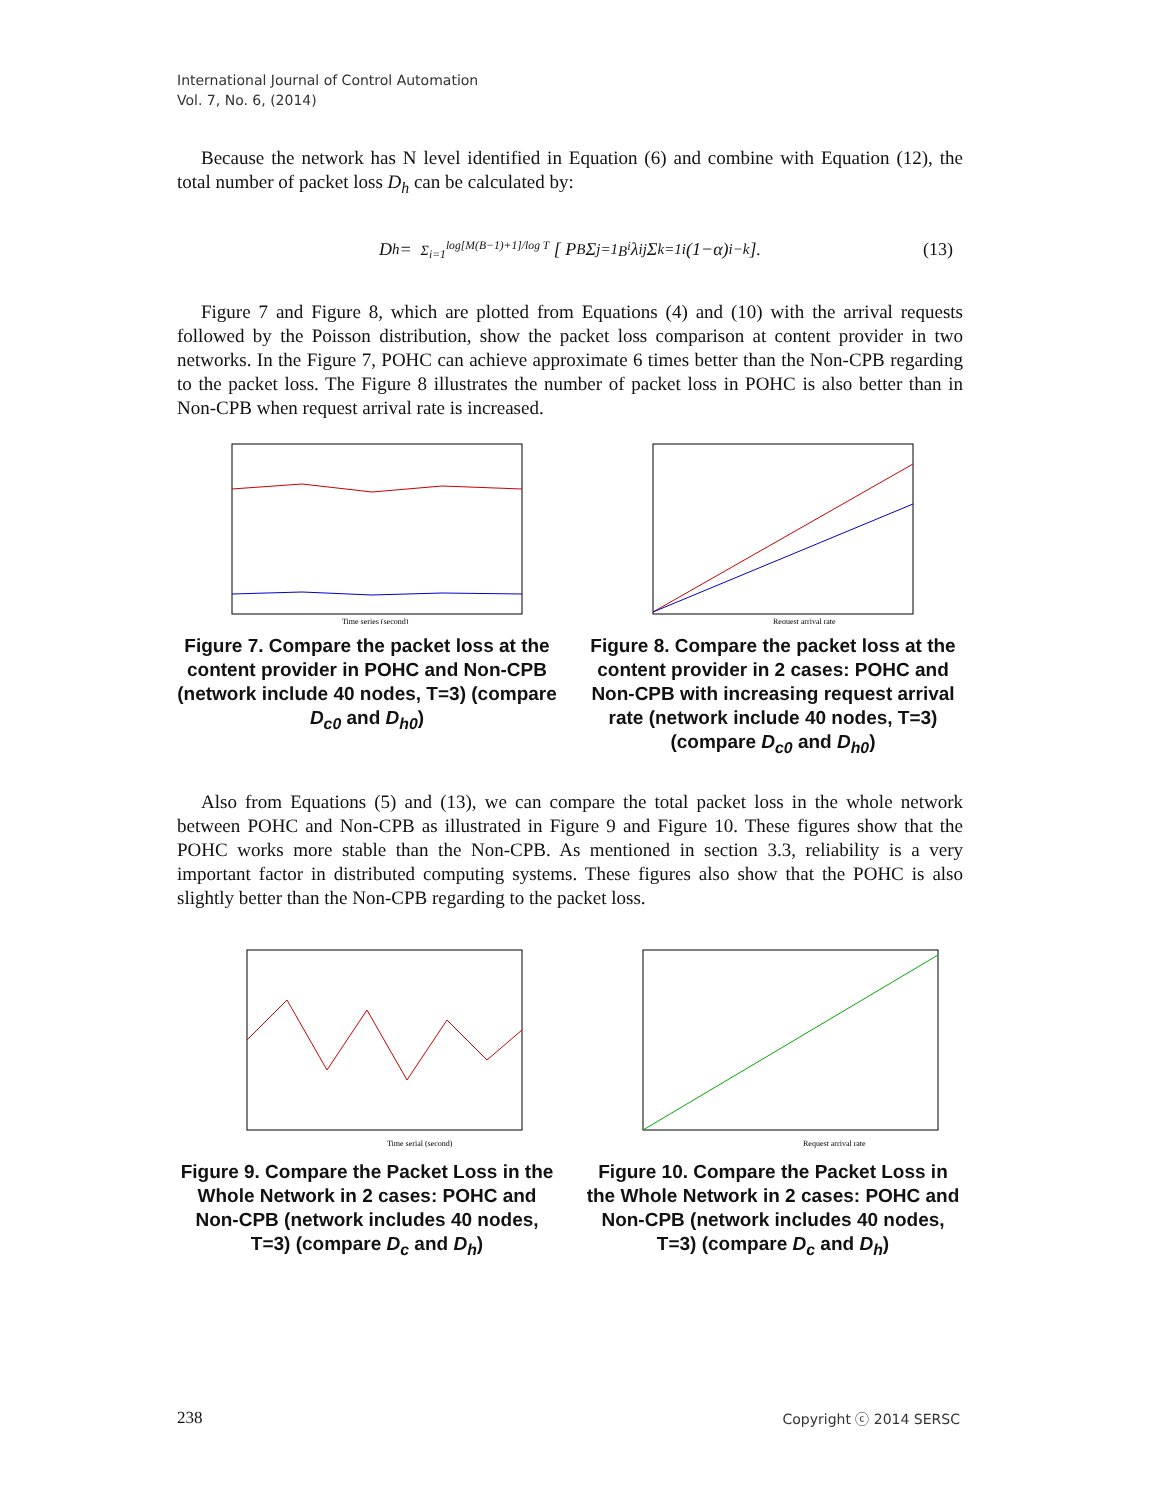International Journal of Control Automation
Vol. 7, No. 6, (2014)
Because the network has N level identified in Equation (6) and combine with Equation (12), the total number of packet loss D<sub>h</sub> can be calculated by:
D<sub>h</sub> = Σ<sub>i=1</sub><sup>log[M(B−1)+1]/log T</sup> [ P<sub>B</sub> Σ<sub>j=1</sub><sup>B<sup>i</sup></sup> λ<sub>ij</sub> Σ<sub>k=1</sub><sup>i</sup> (1−α)<sup>i−k</sup> ]. (13)
Figure 7 and Figure 8, which are plotted from Equations (4) and (10) with the arrival requests followed by the Poisson distribution, show the packet loss comparison at content provider in two networks. In the Figure 7, POHC can achieve approximate 6 times better than the Non-CPB regarding to the packet loss. The Figure 8 illustrates the number of packet loss in POHC is also better than in Non-CPB when request arrival rate is increased.
Time series (second)
Figure 7. Compare the packet loss at the content provider in POHC and Non-CPB (network include 40 nodes, T=3) (compare D<sub>c0</sub> and D<sub>h0</sub>)
Request arrival rate
Figure 8. Compare the packet loss at the content provider in 2 cases: POHC and Non-CPB with increasing request arrival rate (network include 40 nodes, T=3) (compare D<sub>c0</sub> and D<sub>h0</sub>)
Also from Equations (5) and (13), we can compare the total packet loss in the whole network between POHC and Non-CPB as illustrated in Figure 9 and Figure 10. These figures show that the POHC works more stable than the Non-CPB. As mentioned in section 3.3, reliability is a very important factor in distributed computing systems. These figures also show that the POHC is also slightly better than the Non-CPB regarding to the packet loss.
Time serial (second)
Figure 9. Compare the Packet Loss in the Whole Network in 2 cases: POHC and Non-CPB (network includes 40 nodes, T=3) (compare D<sub>c</sub> and D<sub>h</sub>)
Request arrival rate
Figure 10. Compare the Packet Loss in the Whole Network in 2 cases: POHC and Non-CPB (network includes 40 nodes, T=3) (compare D<sub>c</sub> and D<sub>h</sub>)
238 Copyright ⓒ 2014 SERSC